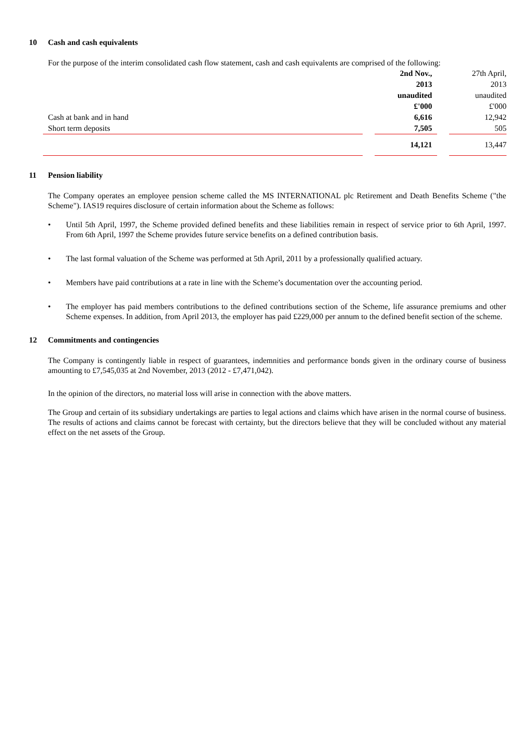10 Cash and cash equivalents
For the purpose of the interim consolidated cash flow statement, cash and cash equivalents are comprised of the following:
| | | 2nd Nov., | | 27th April, |
| | | 2013 | | 2013 |
| | | unaudited | | unaudited |
| | | £'000 | | £'000 |
| Cash at bank and in hand | | 6,616 | | 12,942 |
| Short term deposits | | 7,505 | | 505 |
| | | 14,121 | | 13,447 |
11 Pension liability
The Company operates an employee pension scheme called the MS INTERNATIONAL plc Retirement and Death Benefits Scheme ("the Scheme"). IAS19 requires disclosure of certain information about the Scheme as follows:
• Until 5th April, 1997, the Scheme provided defined benefits and these liabilities remain in respect of service prior to 6th April, 1997. From 6th April, 1997 the Scheme provides future service benefits on a defined contribution basis.
• The last formal valuation of the Scheme was performed at 5th April, 2011 by a professionally qualified actuary.
• Members have paid contributions at a rate in line with the Scheme’s documentation over the accounting period.
• The employer has paid members contributions to the defined contributions section of the Scheme, life assurance premiums and other Scheme expenses. In addition, from April 2013, the employer has paid £229,000 per annum to the defined benefit section of the scheme.
12 Commitments and contingencies
The Company is contingently liable in respect of guarantees, indemnities and performance bonds given in the ordinary course of business amounting to £7,545,035 at 2nd November, 2013 (2012 - £7,471,042).
In the opinion of the directors, no material loss will arise in connection with the above matters.
The Group and certain of its subsidiary undertakings are parties to legal actions and claims which have arisen in the normal course of business. The results of actions and claims cannot be forecast with certainty, but the directors believe that they will be concluded without any material effect on the net assets of the Group.